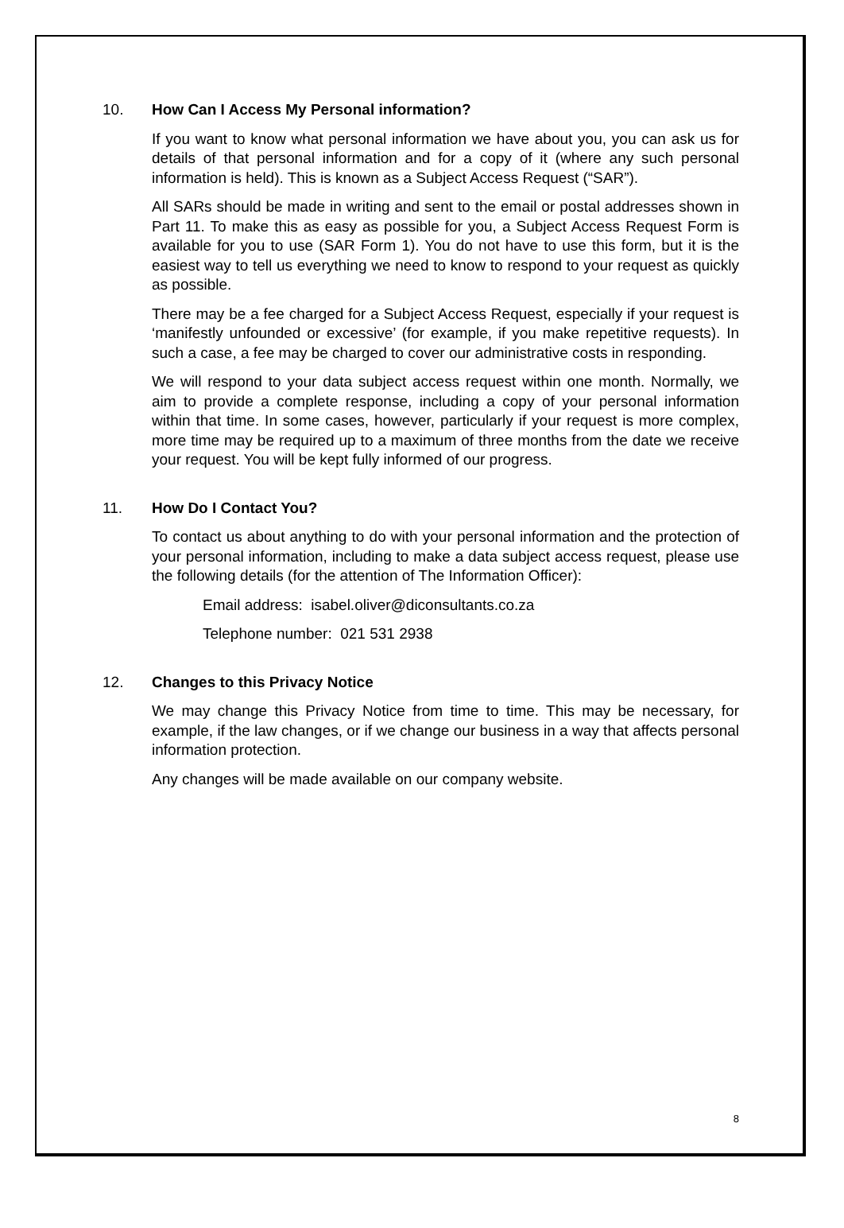10. How Can I Access My Personal information?
If you want to know what personal information we have about you, you can ask us for details of that personal information and for a copy of it (where any such personal information is held). This is known as a Subject Access Request (“SAR”).
All SARs should be made in writing and sent to the email or postal addresses shown in Part 11. To make this as easy as possible for you, a Subject Access Request Form is available for you to use (SAR Form 1). You do not have to use this form, but it is the easiest way to tell us everything we need to know to respond to your request as quickly as possible.
There may be a fee charged for a Subject Access Request, especially if your request is ‘manifestly unfounded or excessive’ (for example, if you make repetitive requests). In such a case, a fee may be charged to cover our administrative costs in responding.
We will respond to your data subject access request within one month. Normally, we aim to provide a complete response, including a copy of your personal information within that time. In some cases, however, particularly if your request is more complex, more time may be required up to a maximum of three months from the date we receive your request. You will be kept fully informed of our progress.
11. How Do I Contact You?
To contact us about anything to do with your personal information and the protection of your personal information, including to make a data subject access request, please use the following details (for the attention of The Information Officer):
Email address: isabel.oliver@diconsultants.co.za
Telephone number: 021 531 2938
12. Changes to this Privacy Notice
We may change this Privacy Notice from time to time. This may be necessary, for example, if the law changes, or if we change our business in a way that affects personal information protection.
Any changes will be made available on our company website.
8